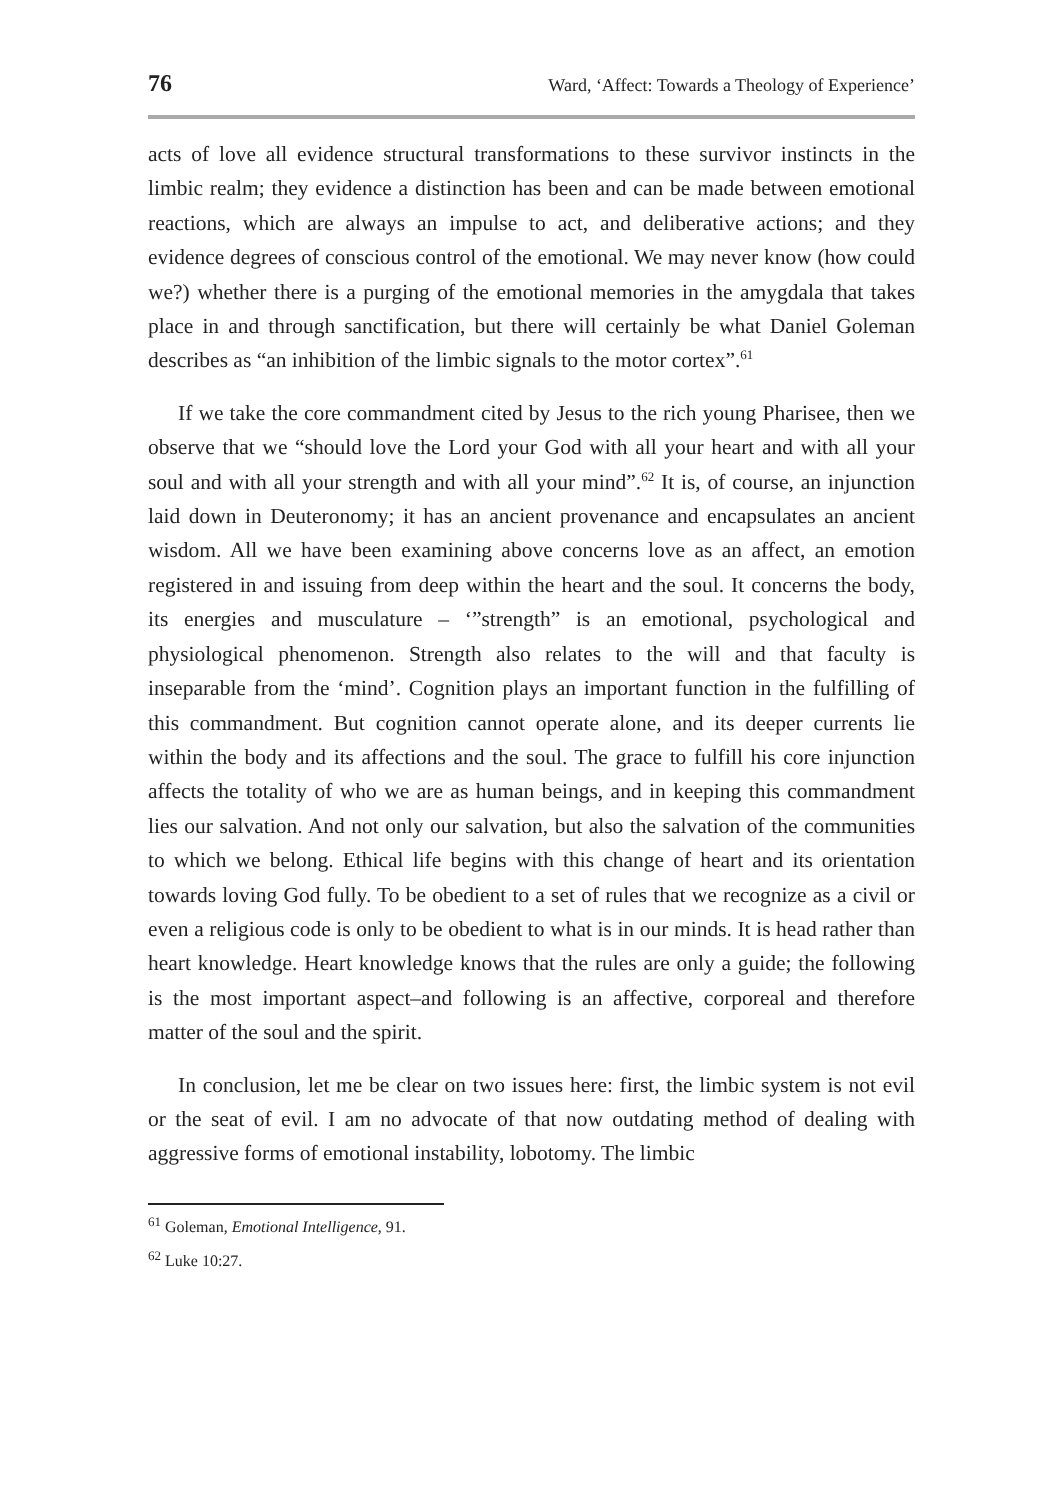76 Ward, ‘Affect: Towards a Theology of Experience’
acts of love all evidence structural transformations to these survivor instincts in the limbic realm; they evidence a distinction has been and can be made between emotional reactions, which are always an impulse to act, and deliberative actions; and they evidence degrees of conscious control of the emotional. We may never know (how could we?) whether there is a purging of the emotional memories in the amygdala that takes place in and through sanctification, but there will certainly be what Daniel Goleman describes as “an inhibition of the limbic signals to the motor cortex”.<sup>61</sup>
If we take the core commandment cited by Jesus to the rich young Pharisee, then we observe that we “should love the Lord your God with all your heart and with all your soul and with all your strength and with all your mind”.<sup>62</sup> It is, of course, an injunction laid down in Deuteronomy; it has an ancient provenance and encapsulates an ancient wisdom. All we have been examining above concerns love as an affect, an emotion registered in and issuing from deep within the heart and the soul. It concerns the body, its energies and musculature – ‘”strength” is an emotional, psychological and physiological phenomenon. Strength also relates to the will and that faculty is inseparable from the ‘mind’. Cognition plays an important function in the fulfilling of this commandment. But cognition cannot operate alone, and its deeper currents lie within the body and its affections and the soul. The grace to fulfill his core injunction affects the totality of who we are as human beings, and in keeping this commandment lies our salvation. And not only our salvation, but also the salvation of the communities to which we belong. Ethical life begins with this change of heart and its orientation towards loving God fully. To be obedient to a set of rules that we recognize as a civil or even a religious code is only to be obedient to what is in our minds. It is head rather than heart knowledge. Heart knowledge knows that the rules are only a guide; the following is the most important aspect–and following is an affective, corporeal and therefore matter of the soul and the spirit.
In conclusion, let me be clear on two issues here: first, the limbic system is not evil or the seat of evil. I am no advocate of that now outdating method of dealing with aggressive forms of emotional instability, lobotomy. The limbic
<sup>61</sup> Goleman, Emotional Intelligence, 91.
<sup>62</sup> Luke 10:27.